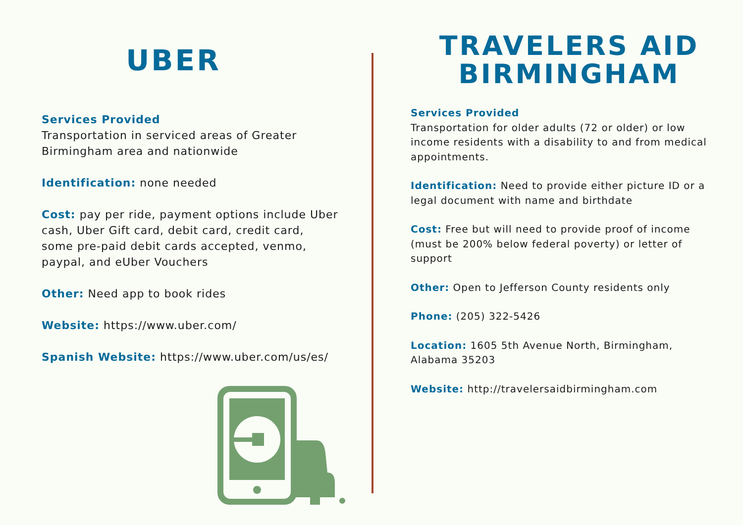UBER
Services Provided
Transportation in serviced areas of Greater Birmingham area and nationwide
Identification: none needed
Cost: pay per ride, payment options include Uber cash, Uber Gift card, debit card, credit card, some pre-paid debit cards accepted, venmo, paypal, and eUber Vouchers
Other: Need app to book rides
Website: https://www.uber.com/
Spanish Website: https://www.uber.com/us/es/
TRAVELERS AID
BIRMINGHAM
Services Provided
Transportation for older adults (72 or older) or low income residents with a disability to and from medical appointments.
Identification: Need to provide either picture ID or a legal document with name and birthdate
Cost: Free but will need to provide proof of income (must be 200% below federal poverty) or letter of support
Other: Open to Jefferson County residents only
Phone: (205) 322-5426
Location: 1605 5th Avenue North, Birmingham, Alabama 35203
Website: http://travelersaidbirmingham.com